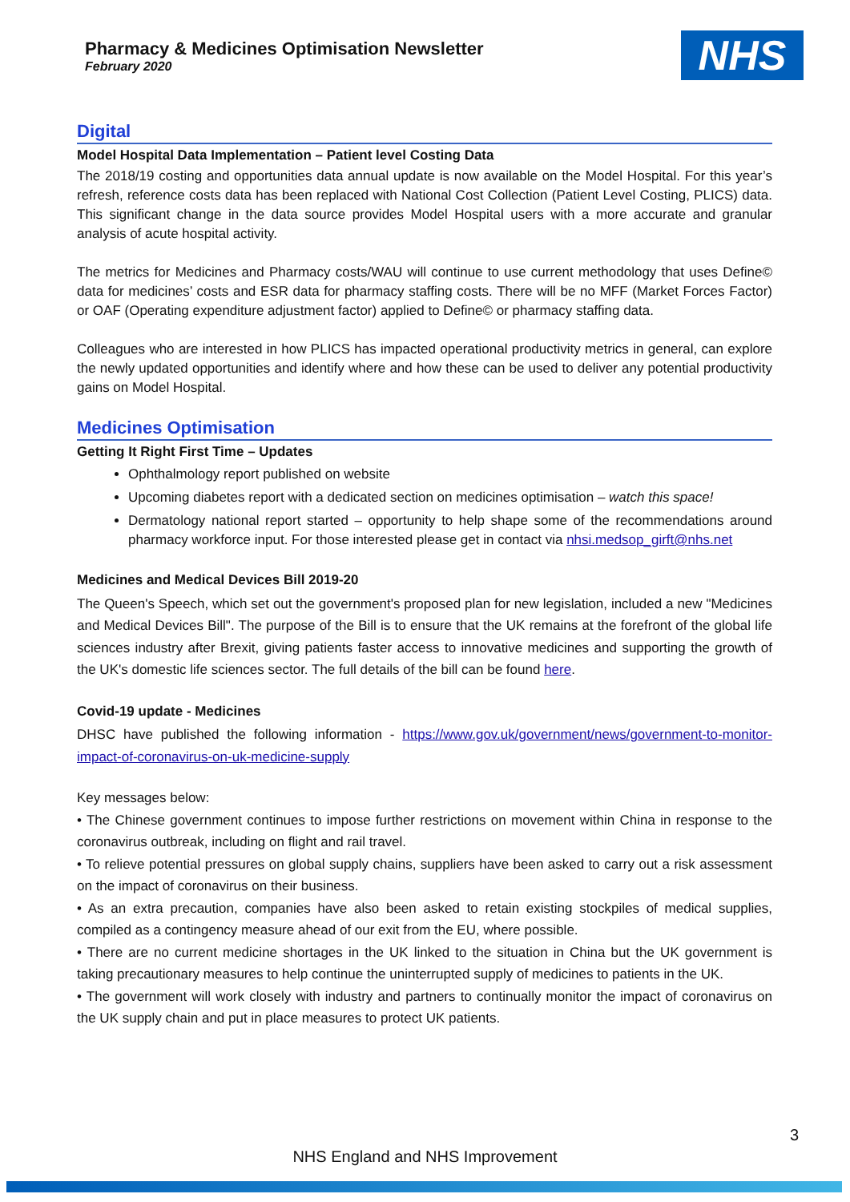Pharmacy & Medicines Optimisation Newsletter
February 2020
NHS
Digital
Model Hospital Data Implementation – Patient level Costing Data
The 2018/19 costing and opportunities data annual update is now available on the Model Hospital. For this year’s refresh, reference costs data has been replaced with National Cost Collection (Patient Level Costing, PLICS) data. This significant change in the data source provides Model Hospital users with a more accurate and granular analysis of acute hospital activity.
The metrics for Medicines and Pharmacy costs/WAU will continue to use current methodology that uses Define© data for medicines’ costs and ESR data for pharmacy staffing costs. There will be no MFF (Market Forces Factor) or OAF (Operating expenditure adjustment factor) applied to Define© or pharmacy staffing data.
Colleagues who are interested in how PLICS has impacted operational productivity metrics in general, can explore the newly updated opportunities and identify where and how these can be used to deliver any potential productivity gains on Model Hospital.
Medicines Optimisation
Getting It Right First Time – Updates
Ophthalmology report published on website
Upcoming diabetes report with a dedicated section on medicines optimisation – watch this space!
Dermatology national report started – opportunity to help shape some of the recommendations around pharmacy workforce input. For those interested please get in contact via nhsi.medsop_girft@nhs.net
Medicines and Medical Devices Bill 2019-20
The Queen's Speech, which set out the government's proposed plan for new legislation, included a new "Medicines and Medical Devices Bill". The purpose of the Bill is to ensure that the UK remains at the forefront of the global life sciences industry after Brexit, giving patients faster access to innovative medicines and supporting the growth of the UK's domestic life sciences sector. The full details of the bill can be found here.
Covid-19 update - Medicines
DHSC have published the following information - https://www.gov.uk/government/news/government-to-monitor-impact-of-coronavirus-on-uk-medicine-supply
Key messages below:
• The Chinese government continues to impose further restrictions on movement within China in response to the coronavirus outbreak, including on flight and rail travel.
• To relieve potential pressures on global supply chains, suppliers have been asked to carry out a risk assessment on the impact of coronavirus on their business.
• As an extra precaution, companies have also been asked to retain existing stockpiles of medical supplies, compiled as a contingency measure ahead of our exit from the EU, where possible.
• There are no current medicine shortages in the UK linked to the situation in China but the UK government is taking precautionary measures to help continue the uninterrupted supply of medicines to patients in the UK.
• The government will work closely with industry and partners to continually monitor the impact of coronavirus on the UK supply chain and put in place measures to protect UK patients.
3 NHS England and NHS Improvement